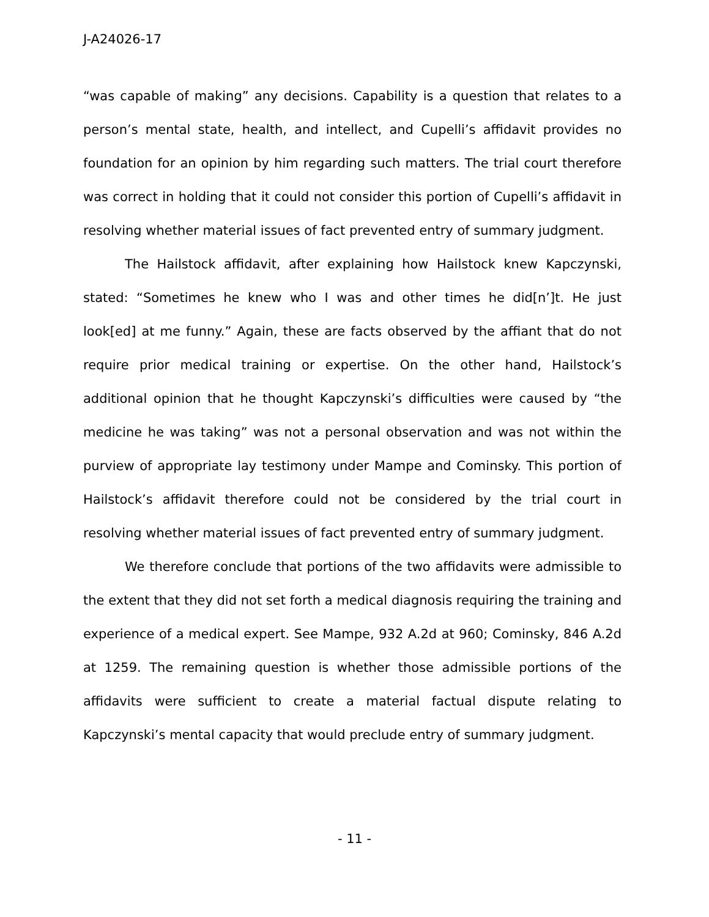J-A24026-17
“was capable of making” any decisions. Capability is a question that relates to a person’s mental state, health, and intellect, and Cupelli’s affidavit provides no foundation for an opinion by him regarding such matters. The trial court therefore was correct in holding that it could not consider this portion of Cupelli’s affidavit in resolving whether material issues of fact prevented entry of summary judgment.
The Hailstock affidavit, after explaining how Hailstock knew Kapczynski, stated: “Sometimes he knew who I was and other times he did[n’]t. He just look[ed] at me funny.” Again, these are facts observed by the affiant that do not require prior medical training or expertise. On the other hand, Hailstock’s additional opinion that he thought Kapczynski’s difficulties were caused by “the medicine he was taking” was not a personal observation and was not within the purview of appropriate lay testimony under Mampe and Cominsky. This portion of Hailstock’s affidavit therefore could not be considered by the trial court in resolving whether material issues of fact prevented entry of summary judgment.
We therefore conclude that portions of the two affidavits were admissible to the extent that they did not set forth a medical diagnosis requiring the training and experience of a medical expert. See Mampe, 932 A.2d at 960; Cominsky, 846 A.2d at 1259. The remaining question is whether those admissible portions of the affidavits were sufficient to create a material factual dispute relating to Kapczynski’s mental capacity that would preclude entry of summary judgment.
- 11 -